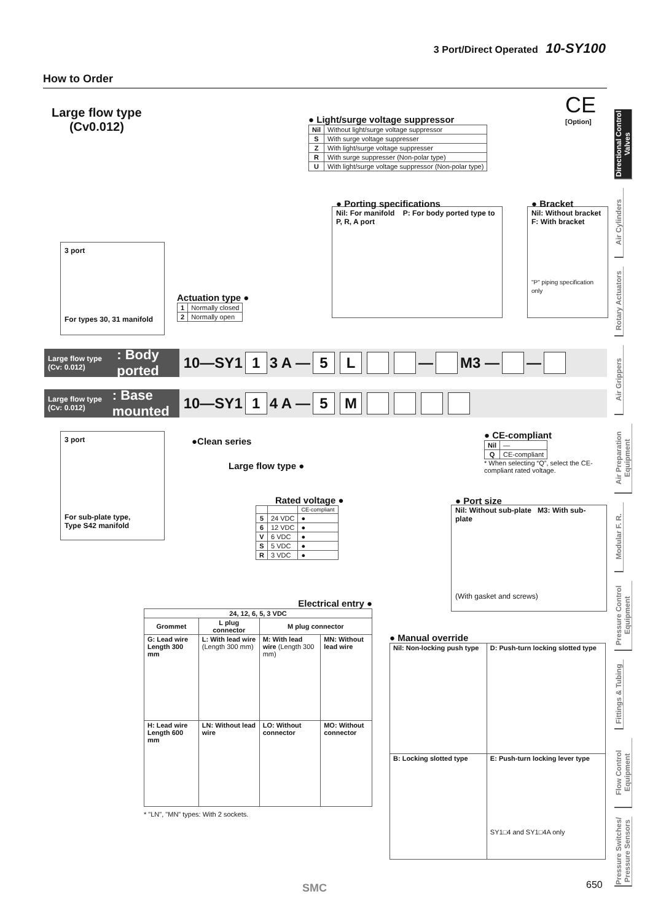3 Port/Direct Operated 10-SY100
How to Order
Large flow type
(Cv0.012)
CE
[Option]
● Light/surge voltage suppressor
| Nil | Without light/surge voltage suppressor |
| S | With surge voltage suppresser |
| Z | With light/surge voltage suppresser |
| R | With surge suppresser (Non-polar type) |
| U | With light/surge voltage suppressor (Non-polar type) |
● Porting specifications
Nil: For manifold P: For body ported type to P, R, A port
● Bracket
Nil: Without bracket
F: With bracket
"P" piping specification only
3 port
For types 30, 31 manifold
Actuation type ●
| 1 | Normally closed |
| 2 | Normally open |
Large flow type (Cv: 0.012): Body ported
10—SY1 1 3 A — 5 L — M3 — —
Large flow type (Cv: 0.012): Base mounted
10—SY1 1 4 A — 5 M
3 port
For sub-plate type,
Type S42 manifold
●Clean series
Large flow type ●
Rated voltage ●
| | | CE-compliant |
| 5 | 24 VDC | ● |
| 6 | 12 VDC | ● |
| V | 6 VDC | ● |
| S | 5 VDC | ● |
| R | 3 VDC | ● |
● CE-compliant
| Nil | — |
| Q | CE-compliant |
* When selecting “Q”, select the CE-compliant rated voltage.
● Port size
Nil: Without sub-plate M3: With sub-plate
(With gasket and screws)
Electrical entry ●
| 24, 12, 6, 5, 3 VDC | | | |
| --- | --- | --- | --- |
| Grommet | L plug connector | M plug connector | |
| G: Lead wire Length 300 mm | L: With lead wire (Length 300 mm) | M: With lead wire (Length 300 mm) | MN: Without lead wire |
| H: Lead wire Length 600 mm | LN: Without lead wire | LO: Without connector | MO: Without connector |
* "LN", "MN" types: With 2 sockets.
● Manual override
| Nil: Non-locking push type | D: Push-turn locking slotted type |
| B: Locking slotted type | E: Push-turn locking lever type SY1□4 and SY1□4A only |
SMC 650
Directional Control Valves
Air Cylinders
Rotary Actuators
Air Grippers
Air Preparation Equipment
Modular F. R.
Pressure Control Equipment
Fittings & Tubing
Flow Control Equipment
Pressure Switches/ Pressure Sensors